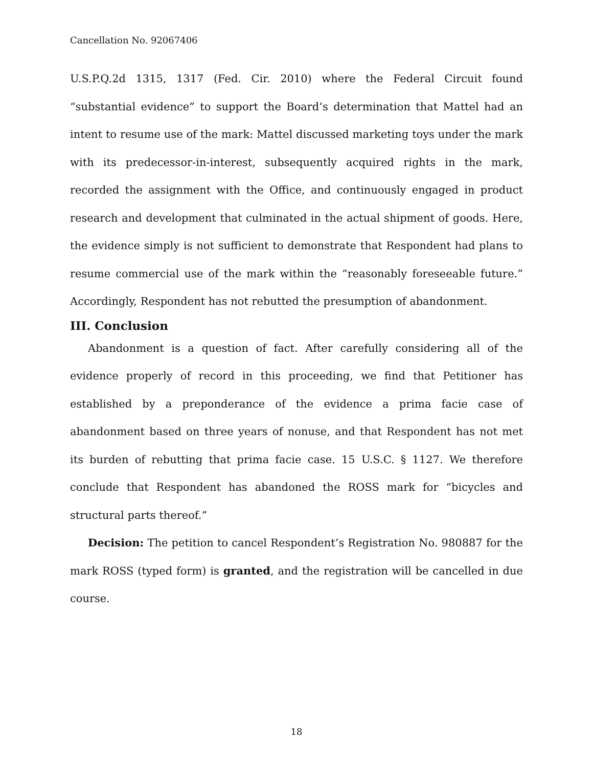Cancellation No. 92067406
U.S.P.Q.2d 1315, 1317 (Fed. Cir. 2010) where the Federal Circuit found “substantial evidence” to support the Board’s determination that Mattel had an intent to resume use of the mark: Mattel discussed marketing toys under the mark with its predecessor-in-interest, subsequently acquired rights in the mark, recorded the assignment with the Office, and continuously engaged in product research and development that culminated in the actual shipment of goods. Here, the evidence simply is not sufficient to demonstrate that Respondent had plans to resume commercial use of the mark within the “reasonably foreseeable future.” Accordingly, Respondent has not rebutted the presumption of abandonment.
III. Conclusion
Abandonment is a question of fact. After carefully considering all of the evidence properly of record in this proceeding, we find that Petitioner has established by a preponderance of the evidence a prima facie case of abandonment based on three years of nonuse, and that Respondent has not met its burden of rebutting that prima facie case. 15 U.S.C. § 1127. We therefore conclude that Respondent has abandoned the ROSS mark for “bicycles and structural parts thereof.”
Decision: The petition to cancel Respondent’s Registration No. 980887 for the mark ROSS (typed form) is granted, and the registration will be cancelled in due course.
18